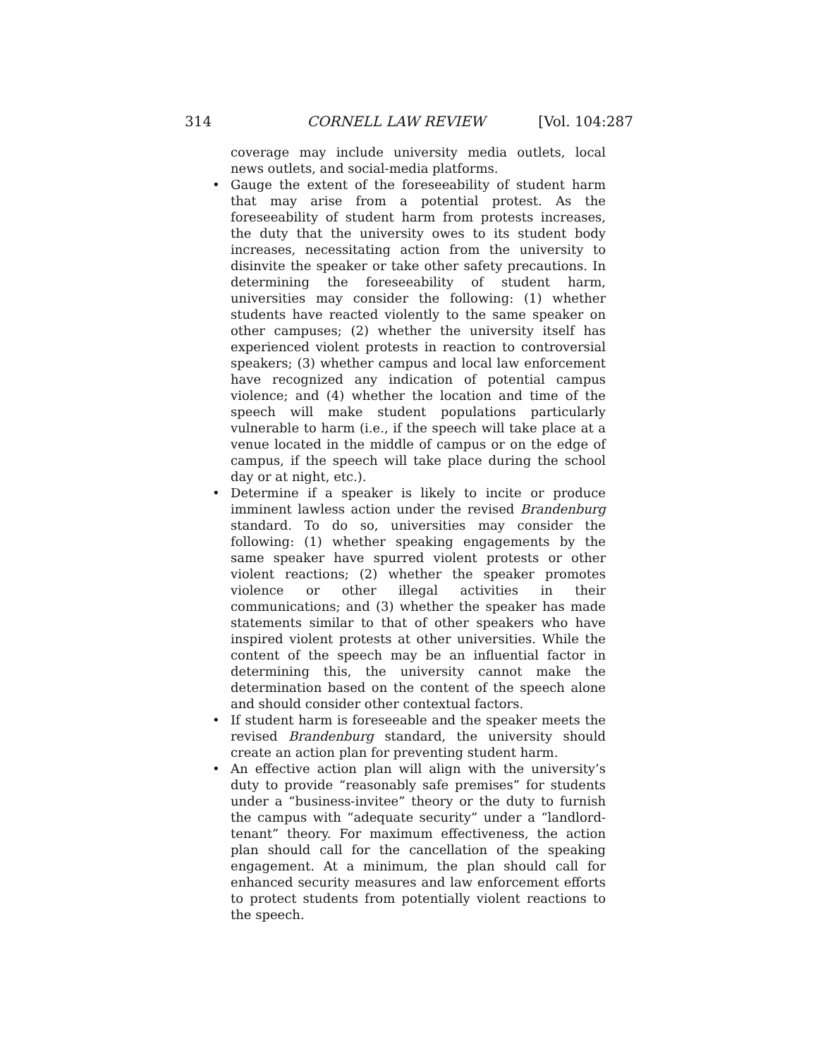314 CORNELL LAW REVIEW [Vol. 104:287
coverage may include university media outlets, local news outlets, and social-media platforms.
• Gauge the extent of the foreseeability of student harm that may arise from a potential protest. As the foreseeability of student harm from protests increases, the duty that the university owes to its student body increases, necessitating action from the university to disinvite the speaker or take other safety precautions. In determining the foreseeability of student harm, universities may consider the following: (1) whether students have reacted violently to the same speaker on other campuses; (2) whether the university itself has experienced violent protests in reaction to controversial speakers; (3) whether campus and local law enforcement have recognized any indication of potential campus violence; and (4) whether the location and time of the speech will make student populations particularly vulnerable to harm (i.e., if the speech will take place at a venue located in the middle of campus or on the edge of campus, if the speech will take place during the school day or at night, etc.).
• Determine if a speaker is likely to incite or produce imminent lawless action under the revised Brandenburg standard. To do so, universities may consider the following: (1) whether speaking engagements by the same speaker have spurred violent protests or other violent reactions; (2) whether the speaker promotes violence or other illegal activities in their communications; and (3) whether the speaker has made statements similar to that of other speakers who have inspired violent protests at other universities. While the content of the speech may be an influential factor in determining this, the university cannot make the determination based on the content of the speech alone and should consider other contextual factors.
• If student harm is foreseeable and the speaker meets the revised Brandenburg standard, the university should create an action plan for preventing student harm.
• An effective action plan will align with the university’s duty to provide “reasonably safe premises” for students under a “business-invitee” theory or the duty to furnish the campus with “adequate security” under a “landlord-tenant” theory. For maximum effectiveness, the action plan should call for the cancellation of the speaking engagement. At a minimum, the plan should call for enhanced security measures and law enforcement efforts to protect students from potentially violent reactions to the speech.